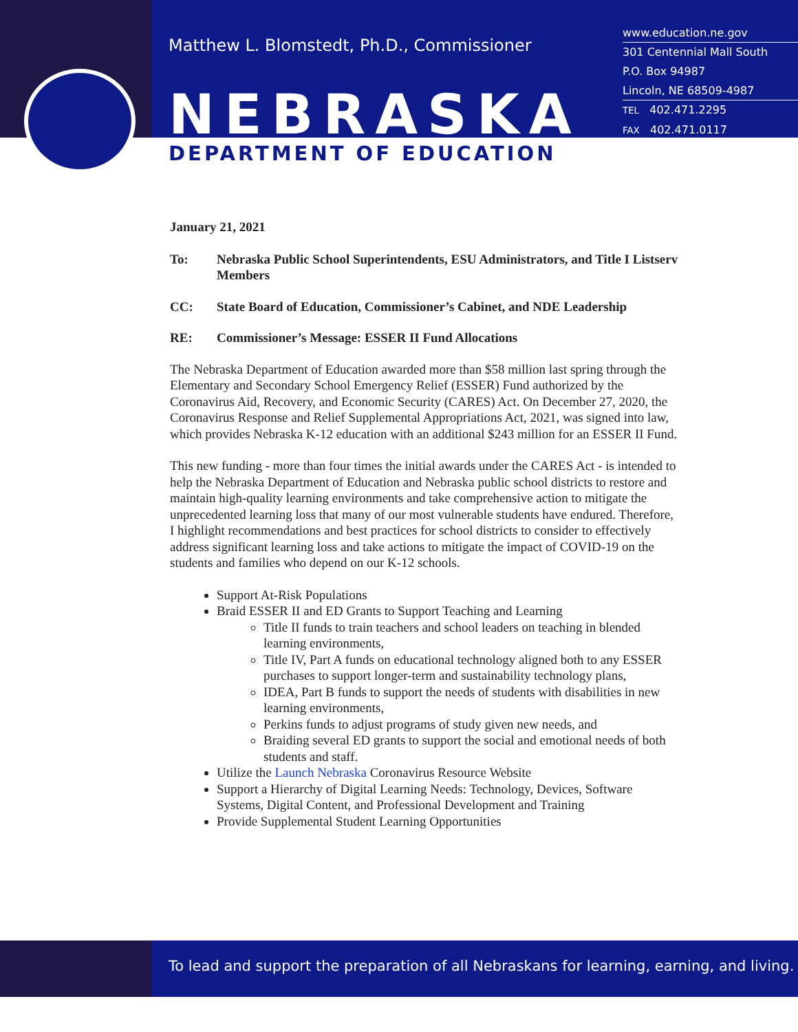Matthew L. Blomstedt, Ph.D., Commissioner
NEBRASKA
DEPARTMENT OF EDUCATION
www.education.ne.gov
301 Centennial Mall South
P.O. Box 94987
Lincoln, NE 68509-4987
TEL 402.471.2295
FAX 402.471.0117
January 21, 2021
To: Nebraska Public School Superintendents, ESU Administrators, and Title I Listserv Members
CC: State Board of Education, Commissioner’s Cabinet, and NDE Leadership
RE: Commissioner’s Message: ESSER II Fund Allocations
The Nebraska Department of Education awarded more than $58 million last spring through the Elementary and Secondary School Emergency Relief (ESSER) Fund authorized by the Coronavirus Aid, Recovery, and Economic Security (CARES) Act. On December 27, 2020, the Coronavirus Response and Relief Supplemental Appropriations Act, 2021, was signed into law, which provides Nebraska K-12 education with an additional $243 million for an ESSER II Fund.
This new funding - more than four times the initial awards under the CARES Act - is intended to help the Nebraska Department of Education and Nebraska public school districts to restore and maintain high-quality learning environments and take comprehensive action to mitigate the unprecedented learning loss that many of our most vulnerable students have endured. Therefore, I highlight recommendations and best practices for school districts to consider to effectively address significant learning loss and take actions to mitigate the impact of COVID-19 on the students and families who depend on our K-12 schools.
Support At-Risk Populations
Braid ESSER II and ED Grants to Support Teaching and Learning
Title II funds to train teachers and school leaders on teaching in blended learning environments,
Title IV, Part A funds on educational technology aligned both to any ESSER purchases to support longer-term and sustainability technology plans,
IDEA, Part B funds to support the needs of students with disabilities in new learning environments,
Perkins funds to adjust programs of study given new needs, and
Braiding several ED grants to support the social and emotional needs of both students and staff.
Utilize the Launch Nebraska Coronavirus Resource Website
Support a Hierarchy of Digital Learning Needs: Technology, Devices, Software Systems, Digital Content, and Professional Development and Training
Provide Supplemental Student Learning Opportunities
To lead and support the preparation of all Nebraskans for learning, earning, and living.